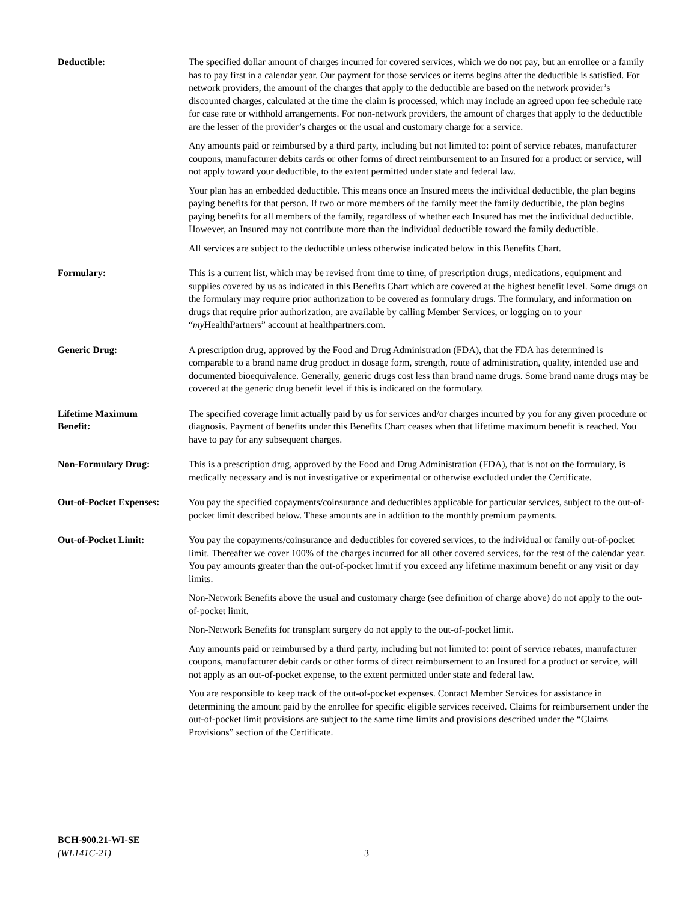Deductible: The specified dollar amount of charges incurred for covered services, which we do not pay, but an enrollee or a family has to pay first in a calendar year. Our payment for those services or items begins after the deductible is satisfied. For network providers, the amount of the charges that apply to the deductible are based on the network provider’s discounted charges, calculated at the time the claim is processed, which may include an agreed upon fee schedule rate for case rate or withhold arrangements. For non-network providers, the amount of charges that apply to the deductible are the lesser of the provider’s charges or the usual and customary charge for a service.
Any amounts paid or reimbursed by a third party, including but not limited to: point of service rebates, manufacturer coupons, manufacturer debits cards or other forms of direct reimbursement to an Insured for a product or service, will not apply toward your deductible, to the extent permitted under state and federal law.
Your plan has an embedded deductible. This means once an Insured meets the individual deductible, the plan begins paying benefits for that person. If two or more members of the family meet the family deductible, the plan begins paying benefits for all members of the family, regardless of whether each Insured has met the individual deductible. However, an Insured may not contribute more than the individual deductible toward the family deductible.
All services are subject to the deductible unless otherwise indicated below in this Benefits Chart.
Formulary: This is a current list, which may be revised from time to time, of prescription drugs, medications, equipment and supplies covered by us as indicated in this Benefits Chart which are covered at the highest benefit level. Some drugs on the formulary may require prior authorization to be covered as formulary drugs. The formulary, and information on drugs that require prior authorization, are available by calling Member Services, or logging on to your “my HealthPartners” account at healthpartners.com.
Generic Drug: A prescription drug, approved by the Food and Drug Administration (FDA), that the FDA has determined is comparable to a brand name drug product in dosage form, strength, route of administration, quality, intended use and documented bioequivalence. Generally, generic drugs cost less than brand name drugs. Some brand name drugs may be covered at the generic drug benefit level if this is indicated on the formulary.
Lifetime Maximum
Benefit:
The specified coverage limit actually paid by us for services and/or charges incurred by you for any given procedure or diagnosis. Payment of benefits under this Benefits Chart ceases when that lifetime maximum benefit is reached. You have to pay for any subsequent charges.
Non-Formulary Drug: This is a prescription drug, approved by the Food and Drug Administration (FDA), that is not on the formulary, is medically necessary and is not investigative or experimental or otherwise excluded under the Certificate.
Out-of-Pocket Expenses:
You pay the specified copayments/coinsurance and deductibles applicable for particular services, subject to the out-of-pocket limit described below. These amounts are in addition to the monthly premium payments.
Out-of-Pocket Limit: You pay the copayments/coinsurance and deductibles for covered services, to the individual or family out-of-pocket limit. Thereafter we cover 100% of the charges incurred for all other covered services, for the rest of the calendar year. You pay amounts greater than the out-of-pocket limit if you exceed any lifetime maximum benefit or any visit or day limits.
Non-Network Benefits above the usual and customary charge (see definition of charge above) do not apply to the out-of-pocket limit.
Non-Network Benefits for transplant surgery do not apply to the out-of-pocket limit.
Any amounts paid or reimbursed by a third party, including but not limited to: point of service rebates, manufacturer coupons, manufacturer debit cards or other forms of direct reimbursement to an Insured for a product or service, will not apply as an out-of-pocket expense, to the extent permitted under state and federal law.
You are responsible to keep track of the out-of-pocket expenses. Contact Member Services for assistance in determining the amount paid by the enrollee for specific eligible services received. Claims for reimbursement under the out-of-pocket limit provisions are subject to the same time limits and provisions described under the “Claims Provisions” section of the Certificate.
BCH-900.21-WI-SE
(WL141C-21)
3